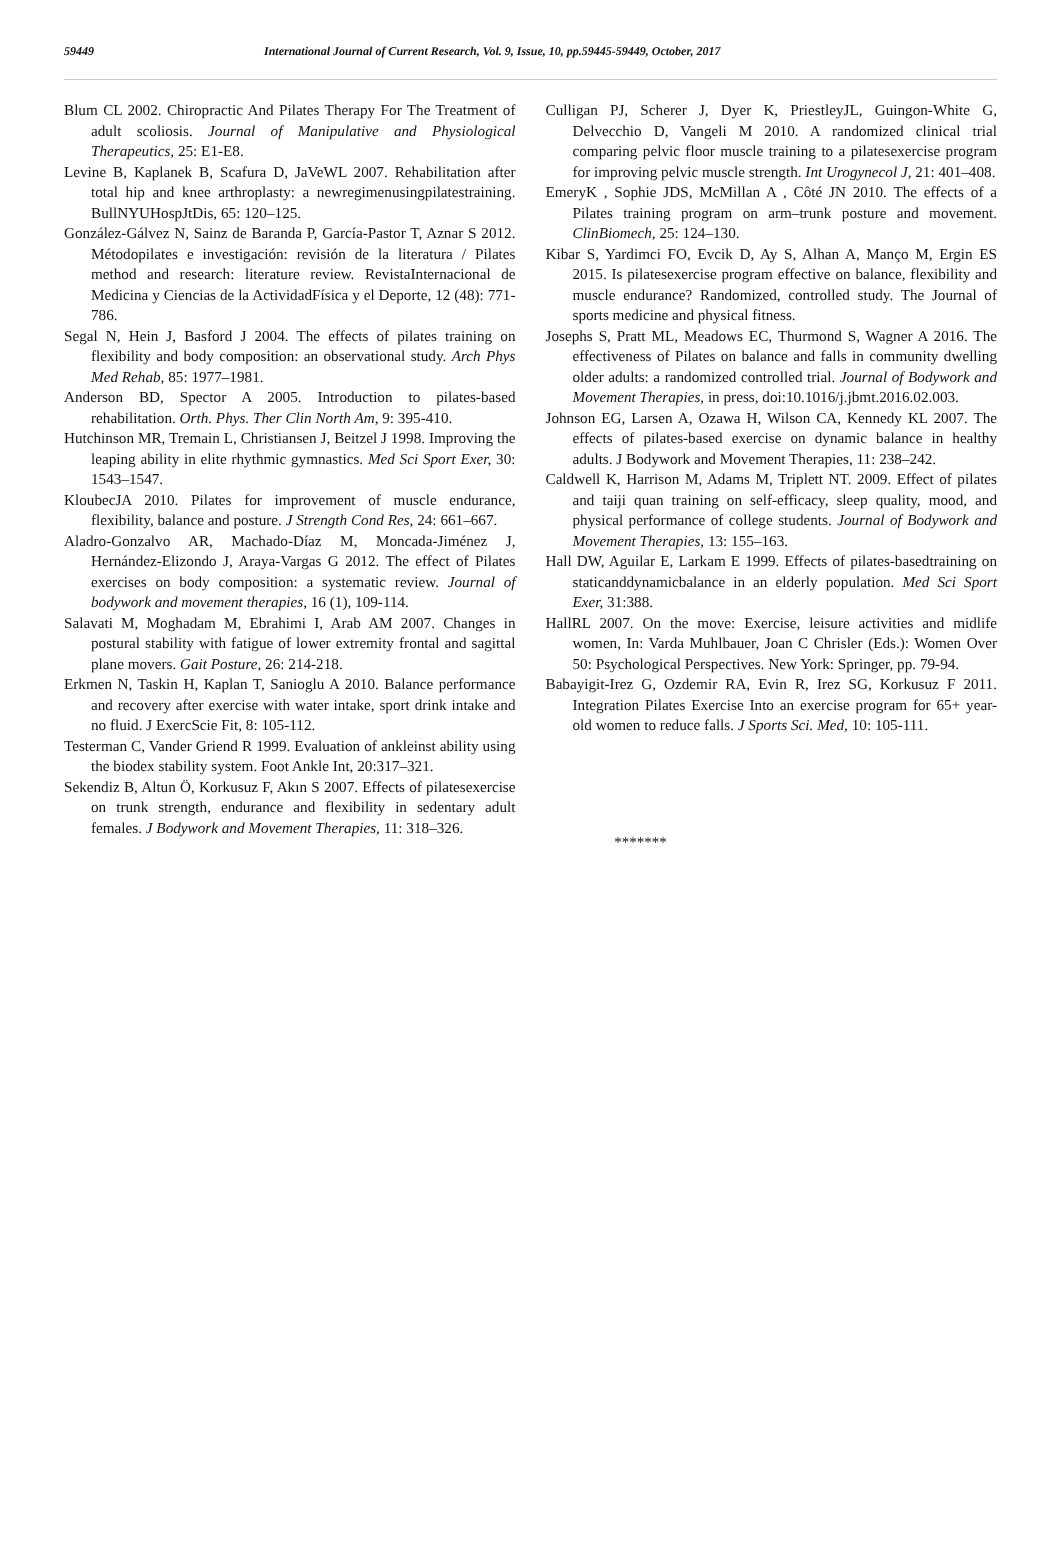59449 International Journal of Current Research, Vol. 9, Issue, 10, pp.59445-59449, October, 2017
Blum CL 2002. Chiropractic And Pilates Therapy For The Treatment of adult scoliosis. Journal of Manipulative and Physiological Therapeutics, 25: E1-E8.
Levine B, Kaplanek B, Scafura D, JaVeWL 2007. Rehabilitation after total hip and knee arthroplasty: a newregimenusingpilatestraining. BullNYUHospJtDis, 65: 120–125.
González-Gálvez N, Sainz de Baranda P, García-Pastor T, Aznar S 2012. Métodopilates e investigación: revisión de la literatura / Pilates method and research: literature review. RevistaInternacional de Medicina y Ciencias de la ActividadFísica y el Deporte, 12 (48): 771-786.
Segal N, Hein J, Basford J 2004. The effects of pilates training on flexibility and body composition: an observational study. Arch Phys Med Rehab, 85: 1977–1981.
Anderson BD, Spector A 2005. Introduction to pilates-based rehabilitation. Orth. Phys. Ther Clin North Am, 9: 395-410.
Hutchinson MR, Tremain L, Christiansen J, Beitzel J 1998. Improving the leaping ability in elite rhythmic gymnastics. Med Sci Sport Exer, 30: 1543–1547.
KloubecJA 2010. Pilates for improvement of muscle endurance, flexibility, balance and posture. J Strength Cond Res, 24: 661–667.
Aladro-Gonzalvo AR, Machado-Díaz M, Moncada-Jiménez J, Hernández-Elizondo J, Araya-Vargas G 2012. The effect of Pilates exercises on body composition: a systematic review. Journal of bodywork and movement therapies, 16 (1), 109-114.
Salavati M, Moghadam M, Ebrahimi I, Arab AM 2007. Changes in postural stability with fatigue of lower extremity frontal and sagittal plane movers. Gait Posture, 26: 214-218.
Erkmen N, Taskin H, Kaplan T, Sanioglu A 2010. Balance performance and recovery after exercise with water intake, sport drink intake and no fluid. J ExercScie Fit, 8: 105-112.
Testerman C, Vander Griend R 1999. Evaluation of ankleinst ability using the biodex stability system. Foot Ankle Int, 20:317–321.
Sekendiz B, Altun Ö, Korkusuz F, Akın S 2007. Effects of pilatesexercise on trunk strength, endurance and flexibility in sedentary adult females. J Bodywork and Movement Therapies, 11: 318–326.
Culligan PJ, Scherer J, Dyer K, PriestleyJL, Guingon-White G, Delvecchio D, Vangeli M 2010. A randomized clinical trial comparing pelvic floor muscle training to a pilatesexercise program for improving pelvic muscle strength. Int Urogynecol J, 21: 401–408.
EmeryK , Sophie JDS, McMillan A , Côté JN 2010. The effects of a Pilates training program on arm–trunk posture and movement. ClinBiomech, 25: 124–130.
Kibar S, Yardimci FO, Evcik D, Ay S, Alhan A, Manço M, Ergin ES 2015. Is pilatesexercise program effective on balance, flexibility and muscle endurance? Randomized, controlled study. The Journal of sports medicine and physical fitness.
Josephs S, Pratt ML, Meadows EC, Thurmond S, Wagner A 2016. The effectiveness of Pilates on balance and falls in community dwelling older adults: a randomized controlled trial. Journal of Bodywork and Movement Therapies, in press, doi:10.1016/j.jbmt.2016.02.003.
Johnson EG, Larsen A, Ozawa H, Wilson CA, Kennedy KL 2007. The effects of pilates-based exercise on dynamic balance in healthy adults. J Bodywork and Movement Therapies, 11: 238–242.
Caldwell K, Harrison M, Adams M, Triplett NT. 2009. Effect of pilates and taiji quan training on self-efficacy, sleep quality, mood, and physical performance of college students. Journal of Bodywork and Movement Therapies, 13: 155–163.
Hall DW, Aguilar E, Larkam E 1999. Effects of pilates-basedtraining on staticanddynamicbalance in an elderly population. Med Sci Sport Exer, 31:388.
HallRL 2007. On the move: Exercise, leisure activities and midlife women, In: Varda Muhlbauer, Joan C Chrisler (Eds.): Women Over 50: Psychological Perspectives. New York: Springer, pp. 79-94.
Babayigit-Irez G, Ozdemir RA, Evin R, Irez SG, Korkusuz F 2011. Integration Pilates Exercise Into an exercise program for 65+ year-old women to reduce falls. J Sports Sci. Med, 10: 105-111.
*******